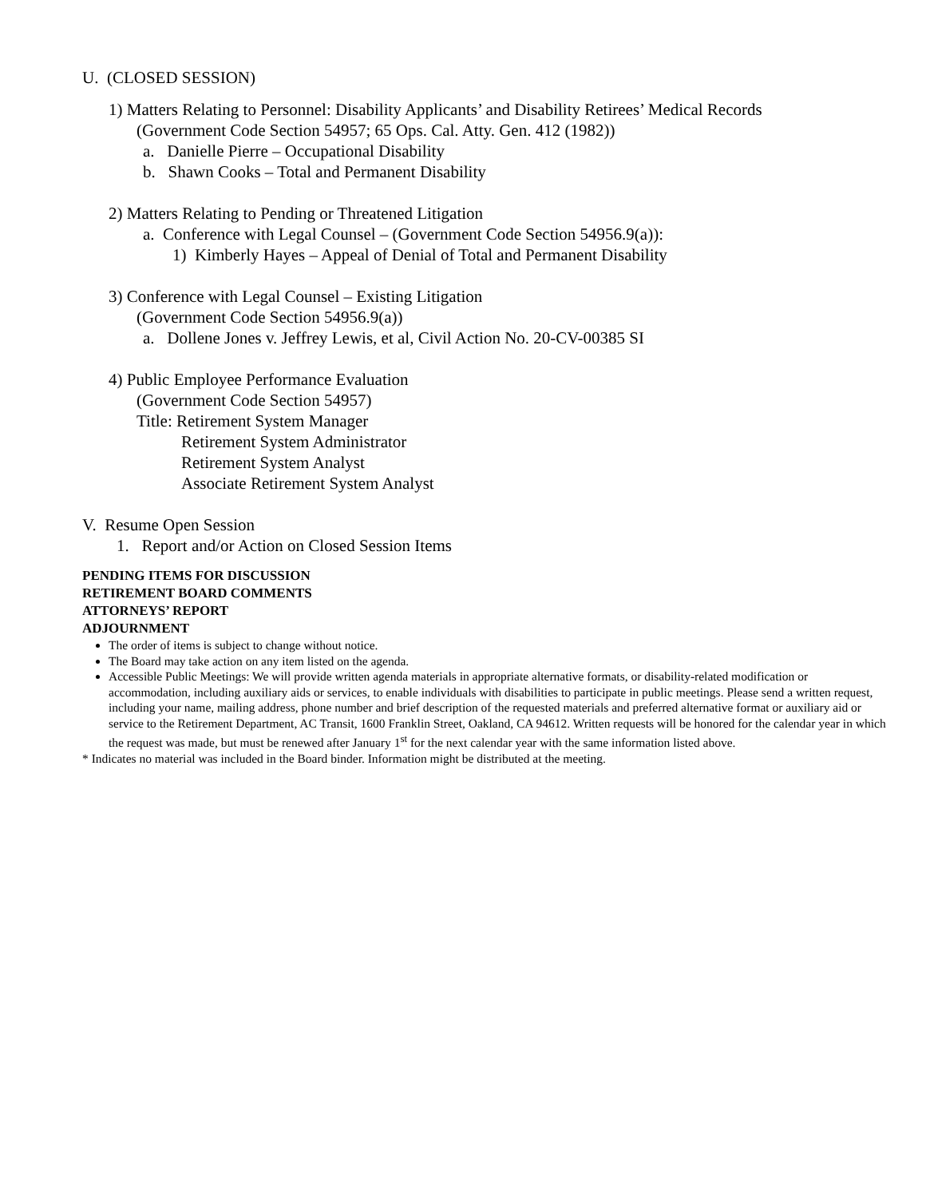U. (CLOSED SESSION)
1) Matters Relating to Personnel: Disability Applicants’ and Disability Retirees’ Medical Records
(Government Code Section 54957; 65 Ops. Cal. Atty. Gen. 412 (1982))
a. Danielle Pierre – Occupational Disability
b. Shawn Cooks – Total and Permanent Disability
2) Matters Relating to Pending or Threatened Litigation
a. Conference with Legal Counsel – (Government Code Section 54956.9(a)):
1) Kimberly Hayes – Appeal of Denial of Total and Permanent Disability
3) Conference with Legal Counsel – Existing Litigation
(Government Code Section 54956.9(a))
a. Dollene Jones v. Jeffrey Lewis, et al, Civil Action No. 20-CV-00385 SI
4) Public Employee Performance Evaluation
(Government Code Section 54957)
Title: Retirement System Manager
Retirement System Administrator
Retirement System Analyst
Associate Retirement System Analyst
V. Resume Open Session
1. Report and/or Action on Closed Session Items
PENDING ITEMS FOR DISCUSSION
RETIREMENT BOARD COMMENTS
ATTORNEYS’ REPORT
ADJOURNMENT
The order of items is subject to change without notice.
The Board may take action on any item listed on the agenda.
Accessible Public Meetings: We will provide written agenda materials in appropriate alternative formats, or disability-related modification or accommodation, including auxiliary aids or services, to enable individuals with disabilities to participate in public meetings. Please send a written request, including your name, mailing address, phone number and brief description of the requested materials and preferred alternative format or auxiliary aid or service to the Retirement Department, AC Transit, 1600 Franklin Street, Oakland, CA 94612. Written requests will be honored for the calendar year in which the request was made, but must be renewed after January 1<sup>st</sup> for the next calendar year with the same information listed above.
* Indicates no material was included in the Board binder. Information might be distributed at the meeting.